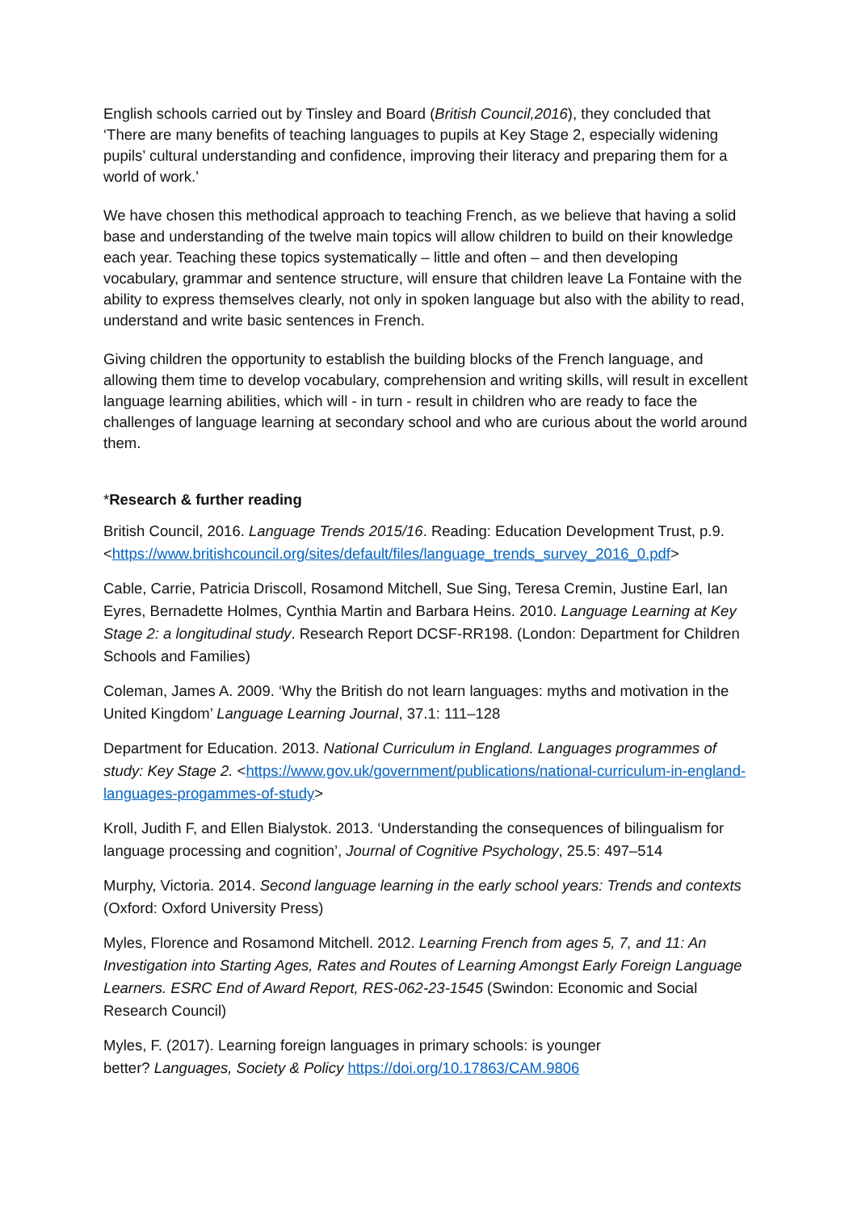English schools carried out by Tinsley and Board (British Council,2016), they concluded that ‘There are many benefits of teaching languages to pupils at Key Stage 2, especially widening pupils’ cultural understanding and confidence, improving their literacy and preparing them for a world of work.’
We have chosen this methodical approach to teaching French, as we believe that having a solid base and understanding of the twelve main topics will allow children to build on their knowledge each year. Teaching these topics systematically – little and often – and then developing vocabulary, grammar and sentence structure, will ensure that children leave La Fontaine with the ability to express themselves clearly, not only in spoken language but also with the ability to read, understand and write basic sentences in French.
Giving children the opportunity to establish the building blocks of the French language, and allowing them time to develop vocabulary, comprehension and writing skills, will result in excellent language learning abilities, which will - in turn - result in children who are ready to face the challenges of language learning at secondary school and who are curious about the world around them.
*Research & further reading
British Council, 2016. Language Trends 2015/16. Reading: Education Development Trust, p.9.<https://www.britishcouncil.org/sites/default/files/language_trends_survey_2016_0.pdf>
Cable, Carrie, Patricia Driscoll, Rosamond Mitchell, Sue Sing, Teresa Cremin, Justine Earl, Ian Eyres, Bernadette Holmes, Cynthia Martin and Barbara Heins. 2010. Language Learning at Key Stage 2: a longitudinal study. Research Report DCSF-RR198. (London: Department for Children Schools and Families)
Coleman, James A. 2009. ‘Why the British do not learn languages: myths and motivation in the United Kingdom’ Language Learning Journal, 37.1: 111–128
Department for Education. 2013. National Curriculum in England. Languages programmes of study: Key Stage 2. <https://www.gov.uk/government/publications/national-curriculum-in-england-languages-progammes-of-study>
Kroll, Judith F, and Ellen Bialystok. 2013. ‘Understanding the consequences of bilingualism for language processing and cognition’, Journal of Cognitive Psychology, 25.5: 497–514
Murphy, Victoria. 2014. Second language learning in the early school years: Trends and contexts (Oxford: Oxford University Press)
Myles, Florence and Rosamond Mitchell. 2012. Learning French from ages 5, 7, and 11: An Investigation into Starting Ages, Rates and Routes of Learning Amongst Early Foreign Language Learners. ESRC End of Award Report, RES-062-23-1545 (Swindon: Economic and Social Research Council)
Myles, F. (2017). Learning foreign languages in primary schools: is younger
better? Languages, Society & Policy https://doi.org/10.17863/CAM.9806